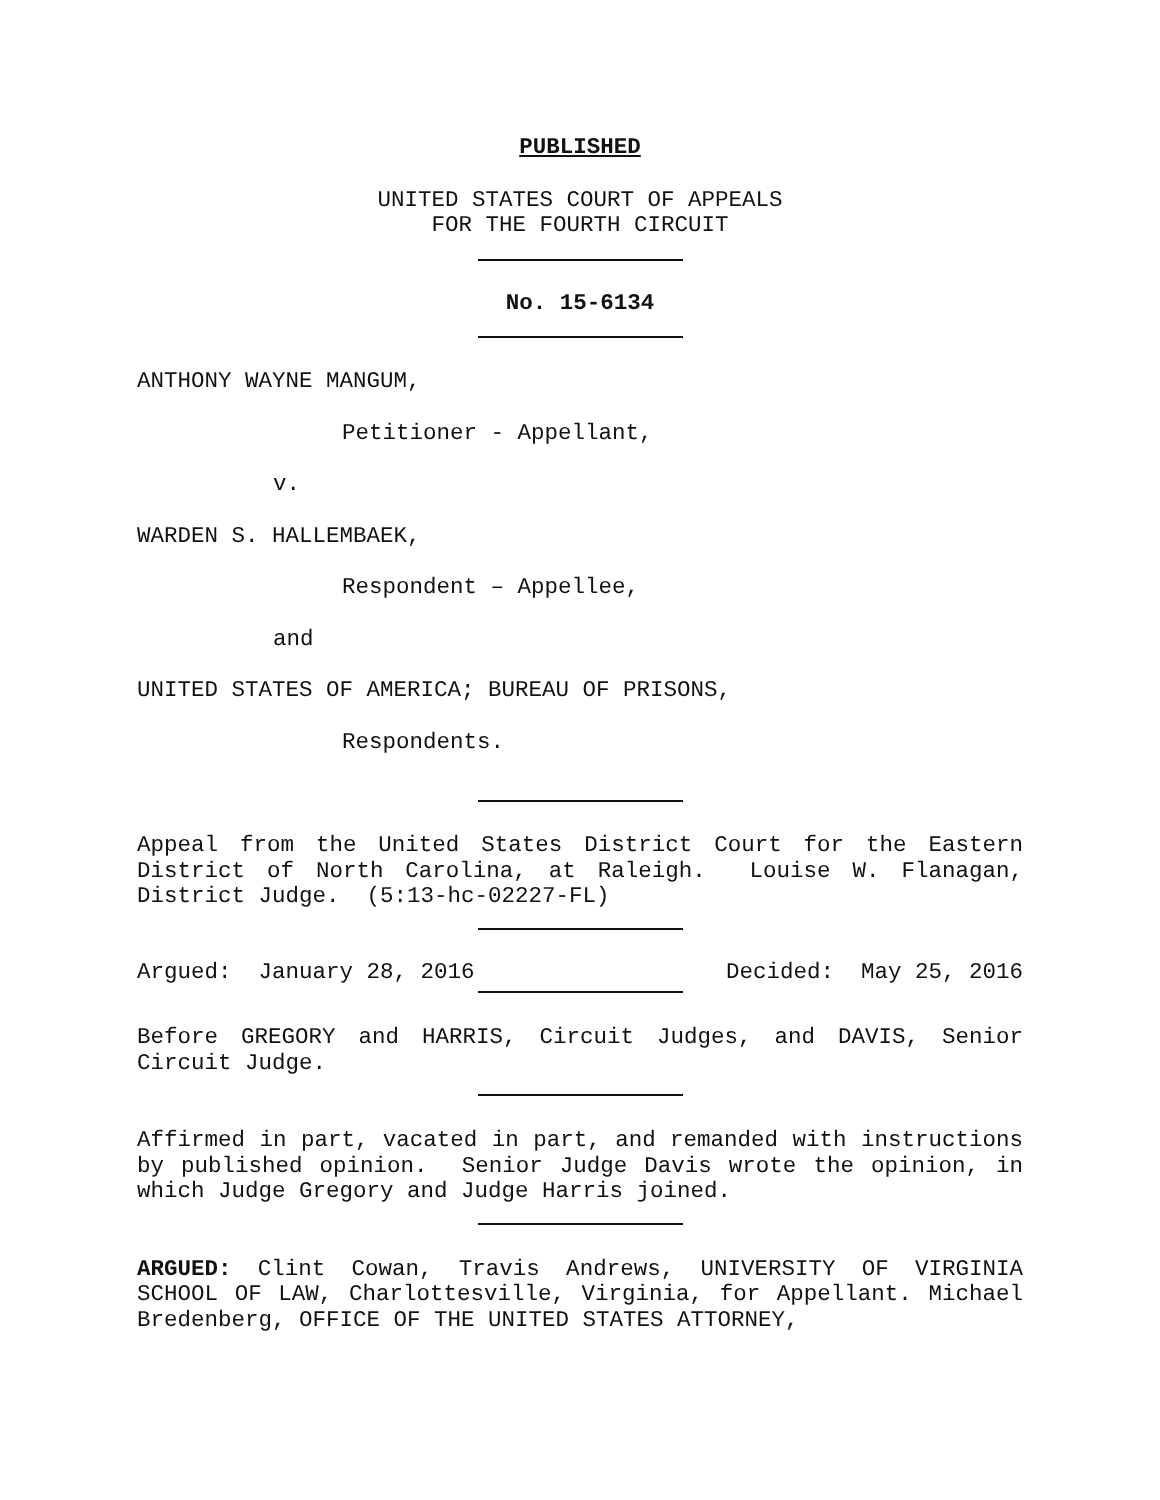PUBLISHED
UNITED STATES COURT OF APPEALS
FOR THE FOURTH CIRCUIT
No. 15-6134
ANTHONY WAYNE MANGUM,
Petitioner - Appellant,
v.
WARDEN S. HALLEMBAEK,
Respondent – Appellee,
and
UNITED STATES OF AMERICA; BUREAU OF PRISONS,
Respondents.
Appeal from the United States District Court for the Eastern District of North Carolina, at Raleigh. Louise W. Flanagan, District Judge. (5:13-hc-02227-FL)
Argued: January 28, 2016 Decided: May 25, 2016
Before GREGORY and HARRIS, Circuit Judges, and DAVIS, Senior Circuit Judge.
Affirmed in part, vacated in part, and remanded with instructions by published opinion. Senior Judge Davis wrote the opinion, in which Judge Gregory and Judge Harris joined.
ARGUED: Clint Cowan, Travis Andrews, UNIVERSITY OF VIRGINIA SCHOOL OF LAW, Charlottesville, Virginia, for Appellant. Michael Bredenberg, OFFICE OF THE UNITED STATES ATTORNEY,